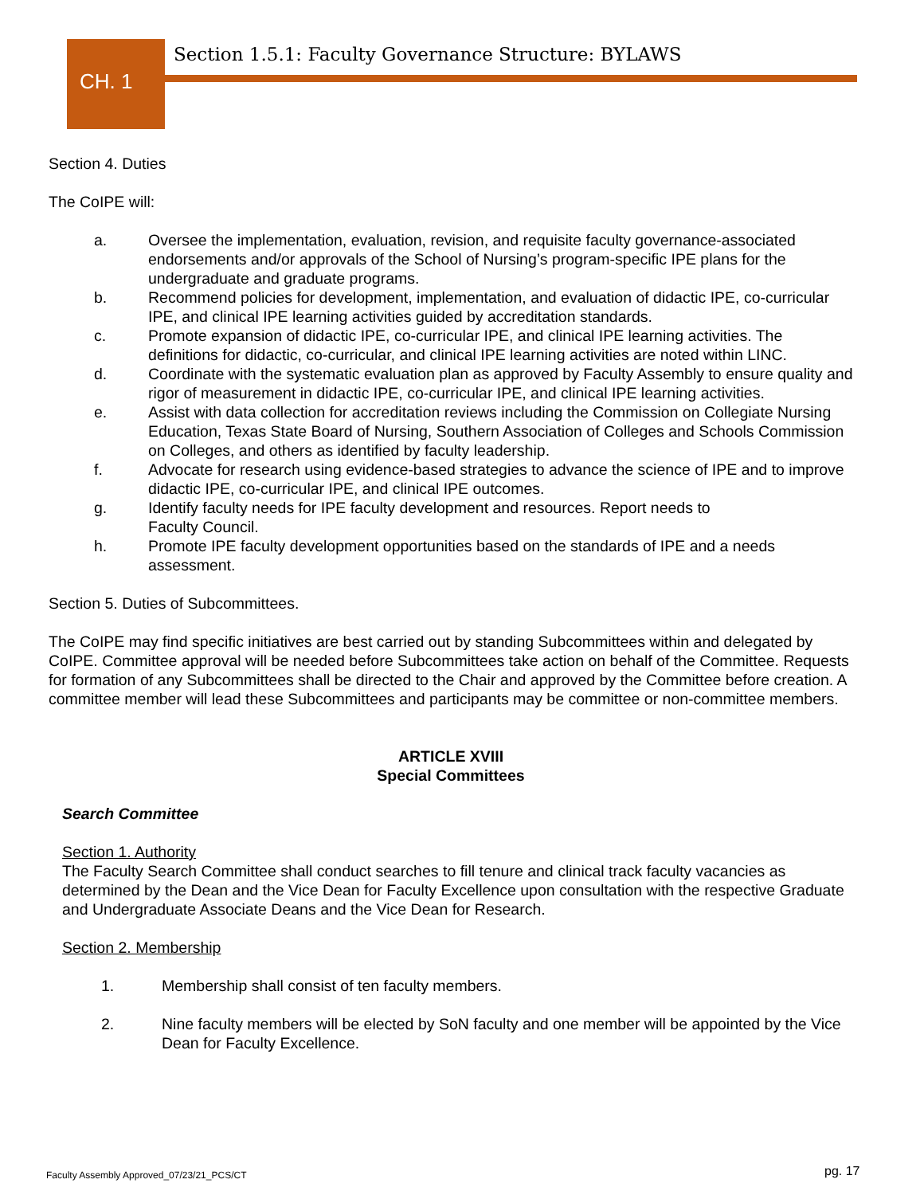CH. 1
Section 1.5.1: Faculty Governance Structure: BYLAWS
Section 4. Duties
The CoIPE will:
a. Oversee the implementation, evaluation, revision, and requisite faculty governance-associated endorsements and/or approvals of the School of Nursing’s program-specific IPE plans for the undergraduate and graduate programs.
b. Recommend policies for development, implementation, and evaluation of didactic IPE, co-curricular IPE, and clinical IPE learning activities guided by accreditation standards.
c. Promote expansion of didactic IPE, co-curricular IPE, and clinical IPE learning activities. The definitions for didactic, co-curricular, and clinical IPE learning activities are noted within LINC.
d. Coordinate with the systematic evaluation plan as approved by Faculty Assembly to ensure quality and rigor of measurement in didactic IPE, co-curricular IPE, and clinical IPE learning activities.
e. Assist with data collection for accreditation reviews including the Commission on Collegiate Nursing Education, Texas State Board of Nursing, Southern Association of Colleges and Schools Commission on Colleges, and others as identified by faculty leadership.
f. Advocate for research using evidence-based strategies to advance the science of IPE and to improve didactic IPE, co-curricular IPE, and clinical IPE outcomes.
g. Identify faculty needs for IPE faculty development and resources. Report needs to
Faculty Council.
h. Promote IPE faculty development opportunities based on the standards of IPE and a needs assessment.
Section 5. Duties of Subcommittees.
The CoIPE may find specific initiatives are best carried out by standing Subcommittees within and delegated by CoIPE. Committee approval will be needed before Subcommittees take action on behalf of the Committee. Requests for formation of any Subcommittees shall be directed to the Chair and approved by the Committee before creation. A committee member will lead these Subcommittees and participants may be committee or non-committee members.
ARTICLE XVIII
Special Committees
Search Committee
Section 1. Authority
The Faculty Search Committee shall conduct searches to fill tenure and clinical track faculty vacancies as determined by the Dean and the Vice Dean for Faculty Excellence upon consultation with the respective Graduate and Undergraduate Associate Deans and the Vice Dean for Research.
Section 2. Membership
1. Membership shall consist of ten faculty members.
2. Nine faculty members will be elected by SoN faculty and one member will be appointed by the Vice Dean for Faculty Excellence.
Faculty Assembly Approved_07/23/21_PCS/CT
pg. 17